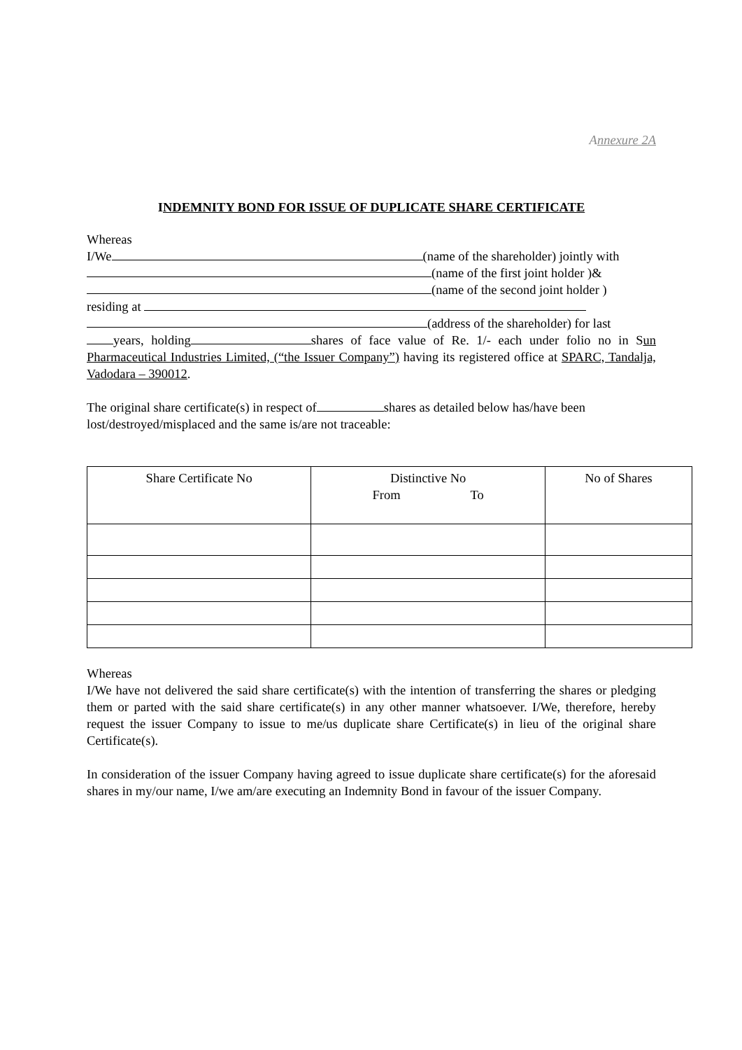Annexure 2A
INDEMNITY BOND FOR ISSUE OF DUPLICATE SHARE CERTIFICATE
Whereas
I/We (name of the shareholder) jointly with
(name of the first joint holder )&
(name of the second joint holder )
residing at
(address of the shareholder) for last
years, holding shares of face value of Re. 1/- each under folio no in Sun Pharmaceutical Industries Limited, (“the Issuer Company”) having its registered office at SPARC, Tandalja, Vadodara – 390012.
The original share certificate(s) in respect of shares as detailed below has/have been lost/destroyed/misplaced and the same is/are not traceable:
| Share Certificate No | Distinctive No From To | No of Shares |
Whereas
I/We have not delivered the said share certificate(s) with the intention of transferring the shares or pledging them or parted with the said share certificate(s) in any other manner whatsoever. I/We, therefore, hereby request the issuer Company to issue to me/us duplicate share Certificate(s) in lieu of the original share Certificate(s).
In consideration of the issuer Company having agreed to issue duplicate share certificate(s) for the aforesaid shares in my/our name, I/we am/are executing an Indemnity Bond in favour of the issuer Company.